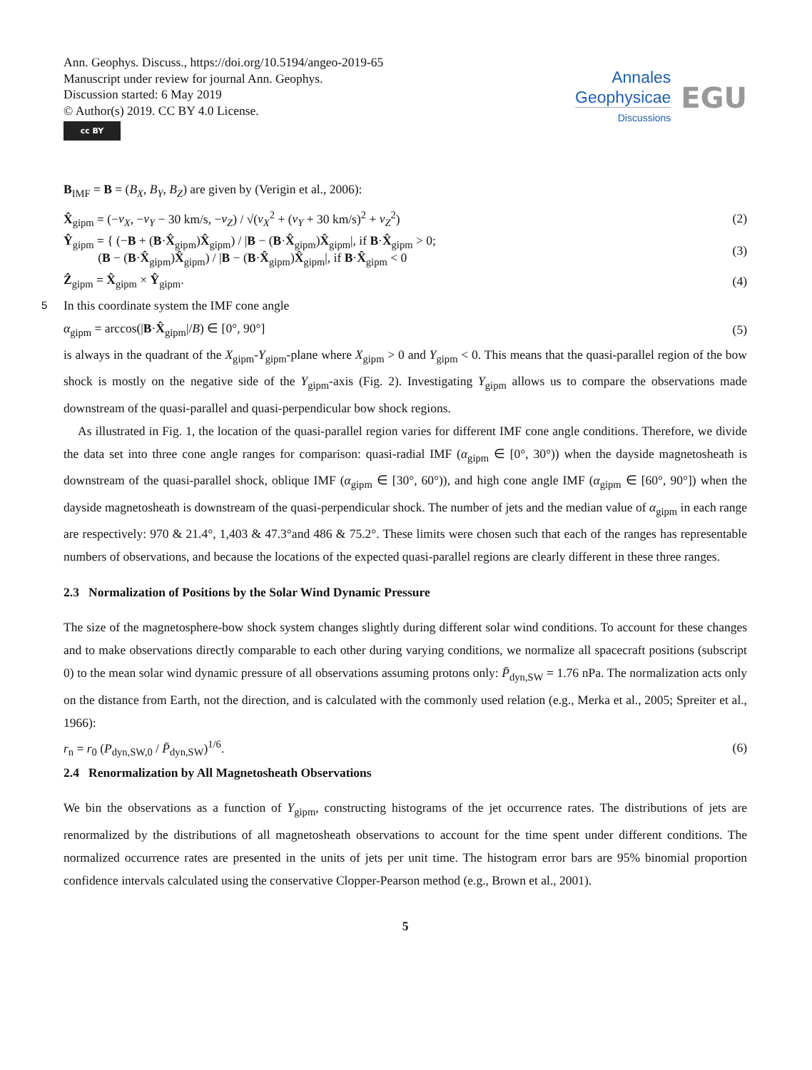Ann. Geophys. Discuss., https://doi.org/10.5194/angeo-2019-65
Manuscript under review for journal Ann. Geophys.
Discussion started: 6 May 2019
© Author(s) 2019. CC BY 4.0 License.
cc BY
Annales
Geophysicae
Discussions
EGU
B<sub>IMF</sub> = B = (B<sub>X</sub>, B<sub>Y</sub>, B<sub>Z</sub>) are given by (Verigin et al., 2006):
X̂<sub>gipm</sub> = (−v<sub>X</sub>, −v<sub>Y</sub> − 30 km/s, −v<sub>Z</sub>) / √(v<sub>X</sub><sup>2</sup> + (v<sub>Y</sub> + 30 km/s)<sup>2</sup> + v<sub>Z</sub><sup>2</sup>) (2)
Ŷ<sub>gipm</sub> = { (−B + (B·X̂<sub>gipm</sub>)X̂<sub>gipm</sub>) / |B − (B·X̂<sub>gipm</sub>)X̂<sub>gipm</sub>|, if B·X̂<sub>gipm</sub> > 0;
(B − (B·X̂<sub>gipm</sub>)X̂<sub>gipm</sub>) / |B − (B·X̂<sub>gipm</sub>)X̂<sub>gipm</sub>|, if B·X̂<sub>gipm</sub> < 0 (3)
Ẑ<sub>gipm</sub> = X̂<sub>gipm</sub> × Ŷ<sub>gipm</sub>. (4)
5 In this coordinate system the IMF cone angle
α<sub>gipm</sub> = arccos(|B·X̂<sub>gipm</sub>|/B) ∈ [0°, 90°] (5)
is always in the quadrant of the X<sub>gipm</sub>-Y<sub>gipm</sub>-plane where X<sub>gipm</sub> > 0 and Y<sub>gipm</sub> < 0. This means that the quasi-parallel region of the bow shock is mostly on the negative side of the Y<sub>gipm</sub>-axis (Fig. 2). Investigating Y<sub>gipm</sub> allows us to compare the observations made downstream of the quasi-parallel and quasi-perpendicular bow shock regions.
As illustrated in Fig. 1, the location of the quasi-parallel region varies for different IMF cone angle conditions. Therefore, we divide the data set into three cone angle ranges for comparison: quasi-radial IMF (α<sub>gipm</sub> ∈ [0°, 30°)) when the dayside magnetosheath is downstream of the quasi-parallel shock, oblique IMF (α<sub>gipm</sub> ∈ [30°, 60°)), and high cone angle IMF (α<sub>gipm</sub> ∈ [60°, 90°]) when the dayside magnetosheath is downstream of the quasi-perpendicular shock. The number of jets and the median value of α<sub>gipm</sub> in each range are respectively: 970 & 21.4°, 1,403 & 47.3°and 486 & 75.2°. These limits were chosen such that each of the ranges has representable numbers of observations, and because the locations of the expected quasi-parallel regions are clearly different in these three ranges.
2.3 Normalization of Positions by the Solar Wind Dynamic Pressure
The size of the magnetosphere-bow shock system changes slightly during different solar wind conditions. To account for these changes and to make observations directly comparable to each other during varying conditions, we normalize all spacecraft positions (subscript 0) to the mean solar wind dynamic pressure of all observations assuming protons only: P̄<sub>dyn,SW</sub> = 1.76 nPa. The normalization acts only on the distance from Earth, not the direction, and is calculated with the commonly used relation (e.g., Merka et al., 2005; Spreiter et al., 1966):
r<sub>n</sub> = r<sub>0</sub> (P<sub>dyn,SW,0</sub> / P̄<sub>dyn,SW</sub>)<sup>1/6</sup>. (6)
2.4 Renormalization by All Magnetosheath Observations
We bin the observations as a function of Y<sub>gipm</sub>, constructing histograms of the jet occurrence rates. The distributions of jets are renormalized by the distributions of all magnetosheath observations to account for the time spent under different conditions. The normalized occurrence rates are presented in the units of jets per unit time. The histogram error bars are 95% binomial proportion confidence intervals calculated using the conservative Clopper-Pearson method (e.g., Brown et al., 2001).
5